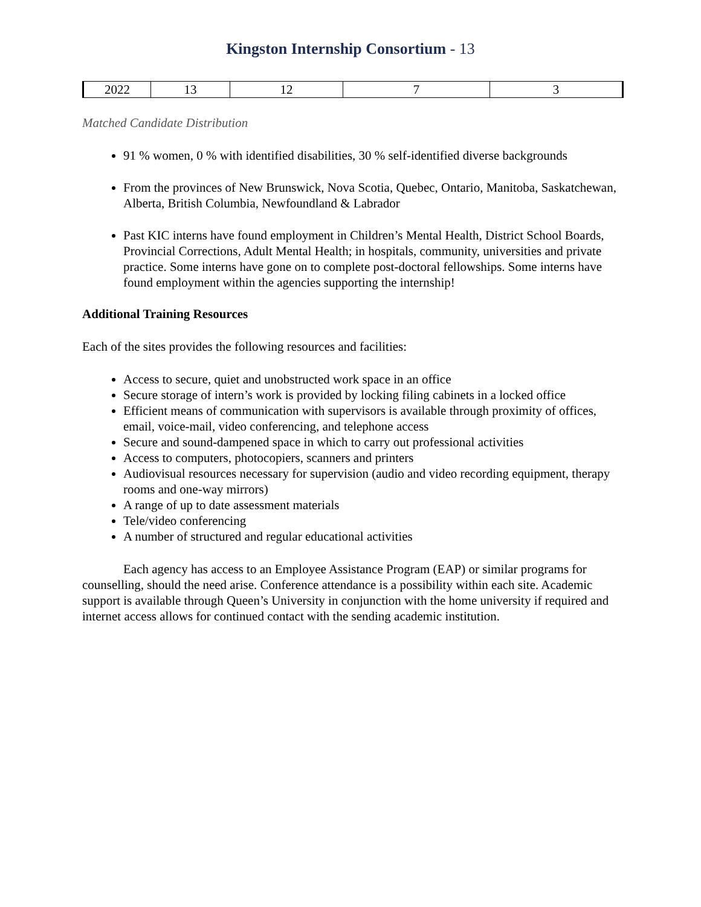Kingston Internship Consortium - 13
| 2022 | 13 | 12 | 7 | 3 |
Matched Candidate Distribution
91 % women, 0 % with identified disabilities, 30 % self-identified diverse backgrounds
From the provinces of New Brunswick, Nova Scotia, Quebec, Ontario, Manitoba, Saskatchewan, Alberta, British Columbia, Newfoundland & Labrador
Past KIC interns have found employment in Children’s Mental Health, District School Boards, Provincial Corrections, Adult Mental Health; in hospitals, community, universities and private practice. Some interns have gone on to complete post-doctoral fellowships. Some interns have found employment within the agencies supporting the internship!
Additional Training Resources
Each of the sites provides the following resources and facilities:
Access to secure, quiet and unobstructed work space in an office
Secure storage of intern’s work is provided by locking filing cabinets in a locked office
Efficient means of communication with supervisors is available through proximity of offices, email, voice-mail, video conferencing, and telephone access
Secure and sound-dampened space in which to carry out professional activities
Access to computers, photocopiers, scanners and printers
Audiovisual resources necessary for supervision (audio and video recording equipment, therapy rooms and one-way mirrors)
A range of up to date assessment materials
Tele/video conferencing
A number of structured and regular educational activities
Each agency has access to an Employee Assistance Program (EAP) or similar programs for counselling, should the need arise. Conference attendance is a possibility within each site. Academic support is available through Queen’s University in conjunction with the home university if required and internet access allows for continued contact with the sending academic institution.